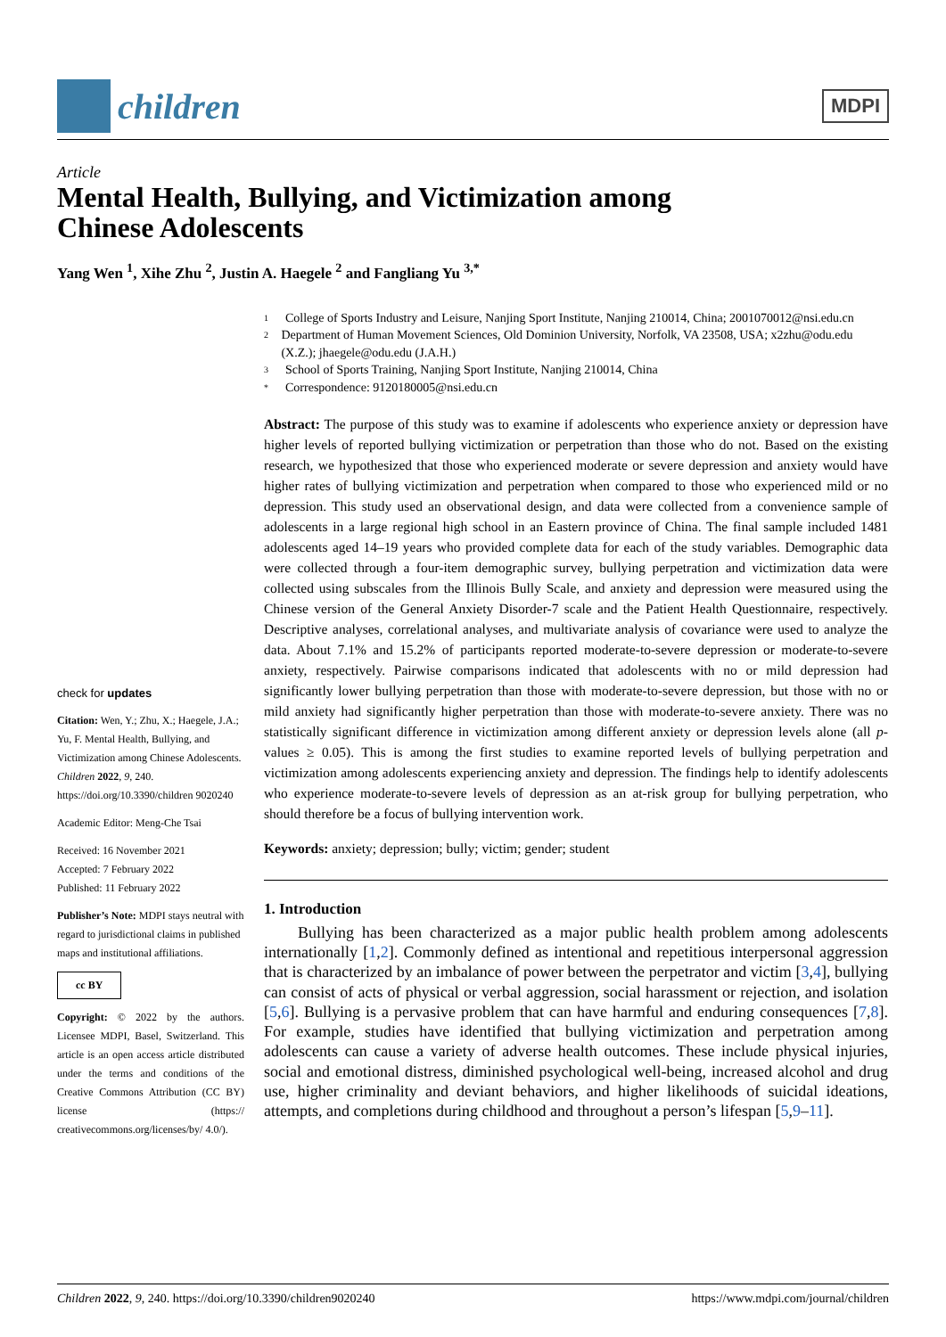children
MDPI
Article
Mental Health, Bullying, and Victimization among
Chinese Adolescents
Yang Wen <sup>1</sup>, Xihe Zhu <sup>2</sup>, Justin A. Haegele <sup>2</sup> and Fangliang Yu <sup>3,*</sup>
check for updates
Citation: Wen, Y.; Zhu, X.; Haegele, J.A.; Yu, F. Mental Health, Bullying, and Victimization among Chinese Adolescents. Children 2022, 9, 240. https://doi.org/10.3390/children 9020240
Academic Editor: Meng-Che Tsai
Received: 16 November 2021
Accepted: 7 February 2022
Published: 11 February 2022
Publisher’s Note: MDPI stays neutral with regard to jurisdictional claims in published maps and institutional affiliations.
cc BY
Copyright: © 2022 by the authors. Licensee MDPI, Basel, Switzerland. This article is an open access article distributed under the terms and conditions of the Creative Commons Attribution (CC BY) license (https:// creativecommons.org/licenses/by/ 4.0/).
1 College of Sports Industry and Leisure, Nanjing Sport Institute, Nanjing 210014, China; 2001070012@nsi.edu.cn
2 Department of Human Movement Sciences, Old Dominion University, Norfolk, VA 23508, USA; x2zhu@odu.edu (X.Z.); jhaegele@odu.edu (J.A.H.)
3 School of Sports Training, Nanjing Sport Institute, Nanjing 210014, China
* Correspondence: 9120180005@nsi.edu.cn
Abstract: The purpose of this study was to examine if adolescents who experience anxiety or depression have higher levels of reported bullying victimization or perpetration than those who do not. Based on the existing research, we hypothesized that those who experienced moderate or severe depression and anxiety would have higher rates of bullying victimization and perpetration when compared to those who experienced mild or no depression. This study used an observational design, and data were collected from a convenience sample of adolescents in a large regional high school in an Eastern province of China. The final sample included 1481 adolescents aged 14–19 years who provided complete data for each of the study variables. Demographic data were collected through a four-item demographic survey, bullying perpetration and victimization data were collected using subscales from the Illinois Bully Scale, and anxiety and depression were measured using the Chinese version of the General Anxiety Disorder-7 scale and the Patient Health Questionnaire, respectively. Descriptive analyses, correlational analyses, and multivariate analysis of covariance were used to analyze the data. About 7.1% and 15.2% of participants reported moderate-to-severe depression or moderate-to-severe anxiety, respectively. Pairwise comparisons indicated that adolescents with no or mild depression had significantly lower bullying perpetration than those with moderate-to-severe depression, but those with no or mild anxiety had significantly higher perpetration than those with moderate-to-severe anxiety. There was no statistically significant difference in victimization among different anxiety or depression levels alone (all p-values ≥ 0.05). This is among the first studies to examine reported levels of bullying perpetration and victimization among adolescents experiencing anxiety and depression. The findings help to identify adolescents who experience moderate-to-severe levels of depression as an at-risk group for bullying perpetration, who should therefore be a focus of bullying intervention work.
Keywords: anxiety; depression; bully; victim; gender; student
1. Introduction
Bullying has been characterized as a major public health problem among adolescents internationally [1,2]. Commonly defined as intentional and repetitious interpersonal aggression that is characterized by an imbalance of power between the perpetrator and victim [3,4], bullying can consist of acts of physical or verbal aggression, social harassment or rejection, and isolation [5,6]. Bullying is a pervasive problem that can have harmful and enduring consequences [7,8]. For example, studies have identified that bullying victimization and perpetration among adolescents can cause a variety of adverse health outcomes. These include physical injuries, social and emotional distress, diminished psychological well-being, increased alcohol and drug use, higher criminality and deviant behaviors, and higher likelihoods of suicidal ideations, attempts, and completions during childhood and throughout a person’s lifespan [5,9–11].
Children 2022, 9, 240. https://doi.org/10.3390/children9020240 https://www.mdpi.com/journal/children